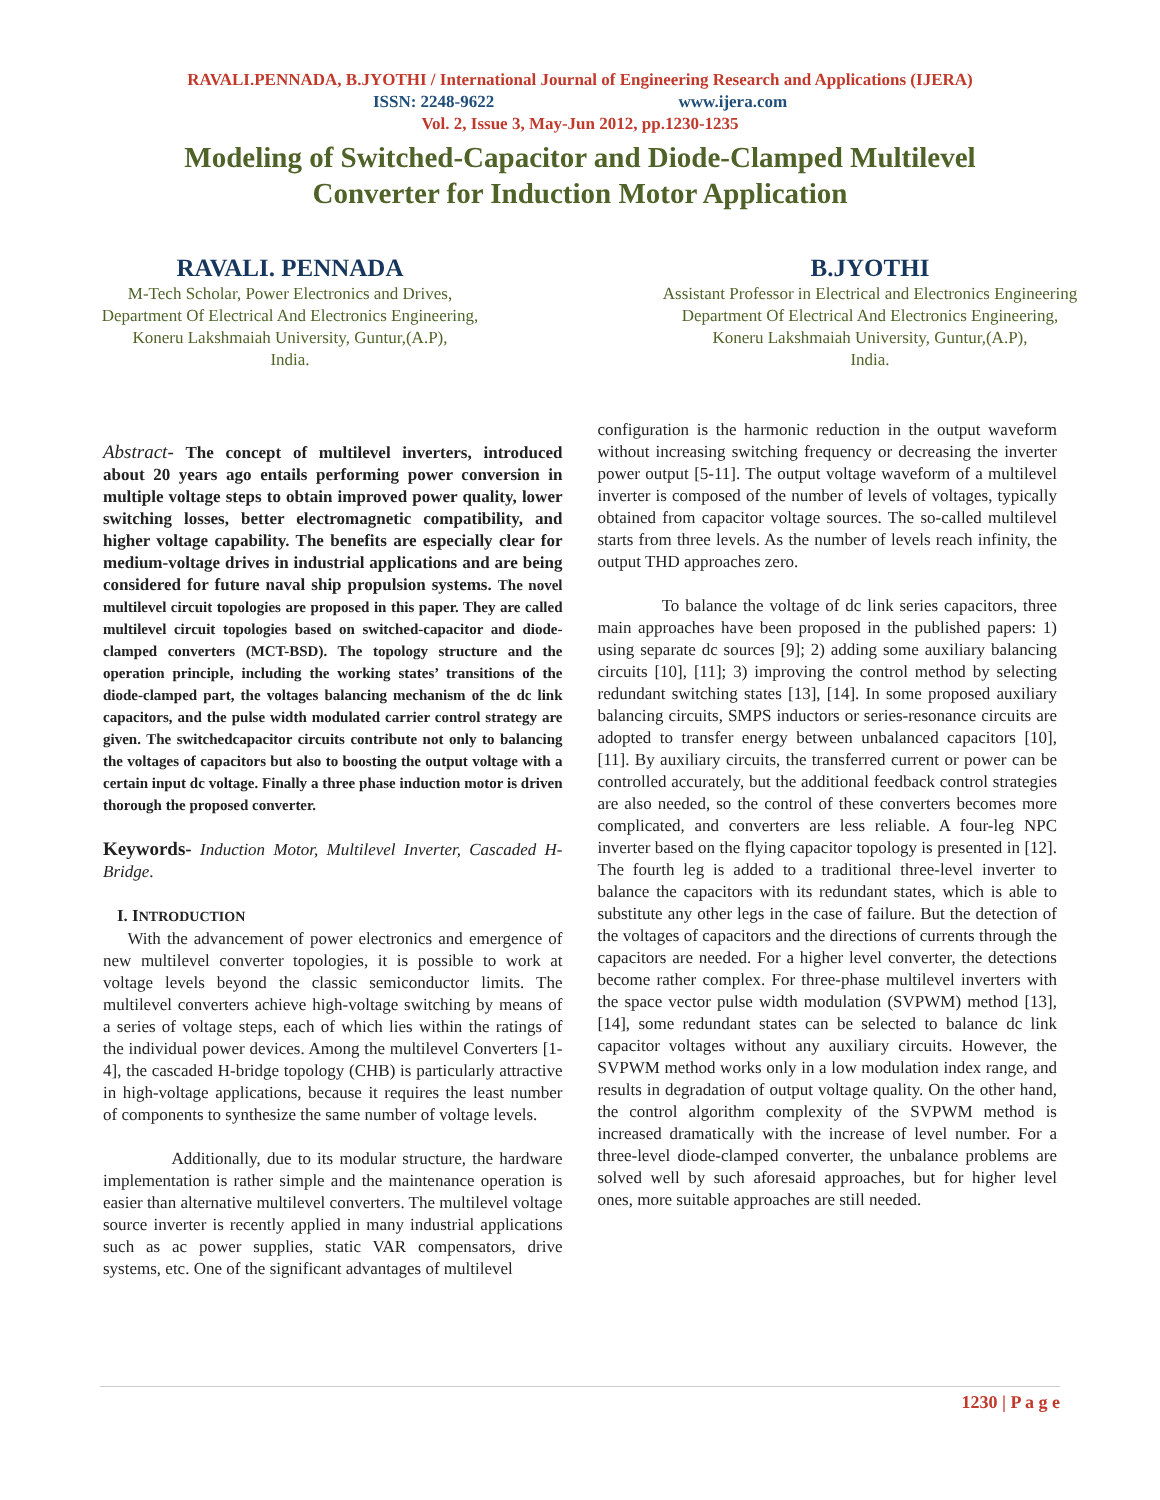RAVALI.PENNADA, B.JYOTHI / International Journal of Engineering Research and Applications (IJERA)
ISSN: 2248-9622 www.ijera.com
Vol. 2, Issue 3, May-Jun 2012, pp.1230-1235
Modeling of Switched-Capacitor and Diode-Clamped Multilevel
Converter for Induction Motor Application
RAVALI. PENNADA
M-Tech Scholar, Power Electronics and Drives,
Department Of Electrical And Electronics Engineering,
Koneru Lakshmaiah University, Guntur,(A.P),
India.
B.JYOTHI
Assistant Professor in Electrical and Electronics Engineering
Department Of Electrical And Electronics Engineering,
Koneru Lakshmaiah University, Guntur,(A.P),
India.
Abstract- The concept of multilevel inverters, introduced about 20 years ago entails performing power conversion in multiple voltage steps to obtain improved power quality, lower switching losses, better electromagnetic compatibility, and higher voltage capability. The benefits are especially clear for medium-voltage drives in industrial applications and are being considered for future naval ship propulsion systems. The novel multilevel circuit topologies are proposed in this paper. They are called multilevel circuit topologies based on switched-capacitor and diode-clamped converters (MCT-BSD). The topology structure and the operation principle, including the working states’ transitions of the diode-clamped part, the voltages balancing mechanism of the dc link capacitors, and the pulse width modulated carrier control strategy are given. The switchedcapacitor circuits contribute not only to balancing the voltages of capacitors but also to boosting the output voltage with a certain input dc voltage. Finally a three phase induction motor is driven thorough the proposed converter.
Keywords- Induction Motor, Multilevel Inverter, Cascaded H-Bridge.
I. INTRODUCTION
With the advancement of power electronics and emergence of new multilevel converter topologies, it is possible to work at voltage levels beyond the classic semiconductor limits. The multilevel converters achieve high-voltage switching by means of a series of voltage steps, each of which lies within the ratings of the individual power devices. Among the multilevel Converters [1-4], the cascaded H-bridge topology (CHB) is particularly attractive in high-voltage applications, because it requires the least number of components to synthesize the same number of voltage levels.
Additionally, due to its modular structure, the hardware implementation is rather simple and the maintenance operation is easier than alternative multilevel converters. The multilevel voltage source inverter is recently applied in many industrial applications such as ac power supplies, static VAR compensators, drive systems, etc. One of the significant advantages of multilevel
configuration is the harmonic reduction in the output waveform without increasing switching frequency or decreasing the inverter power output [5-11]. The output voltage waveform of a multilevel inverter is composed of the number of levels of voltages, typically obtained from capacitor voltage sources. The so-called multilevel starts from three levels. As the number of levels reach infinity, the output THD approaches zero.
To balance the voltage of dc link series capacitors, three main approaches have been proposed in the published papers: 1) using separate dc sources [9]; 2) adding some auxiliary balancing circuits [10], [11]; 3) improving the control method by selecting redundant switching states [13], [14]. In some proposed auxiliary balancing circuits, SMPS inductors or series-resonance circuits are adopted to transfer energy between unbalanced capacitors [10], [11]. By auxiliary circuits, the transferred current or power can be controlled accurately, but the additional feedback control strategies are also needed, so the control of these converters becomes more complicated, and converters are less reliable. A four-leg NPC inverter based on the flying capacitor topology is presented in [12]. The fourth leg is added to a traditional three-level inverter to balance the capacitors with its redundant states, which is able to substitute any other legs in the case of failure. But the detection of the voltages of capacitors and the directions of currents through the capacitors are needed. For a higher level converter, the detections become rather complex. For three-phase multilevel inverters with the space vector pulse width modulation (SVPWM) method [13], [14], some redundant states can be selected to balance dc link capacitor voltages without any auxiliary circuits. However, the SVPWM method works only in a low modulation index range, and results in degradation of output voltage quality. On the other hand, the control algorithm complexity of the SVPWM method is increased dramatically with the increase of level number. For a three-level diode-clamped converter, the unbalance problems are solved well by such aforesaid approaches, but for higher level ones, more suitable approaches are still needed.
1230 | P a g e